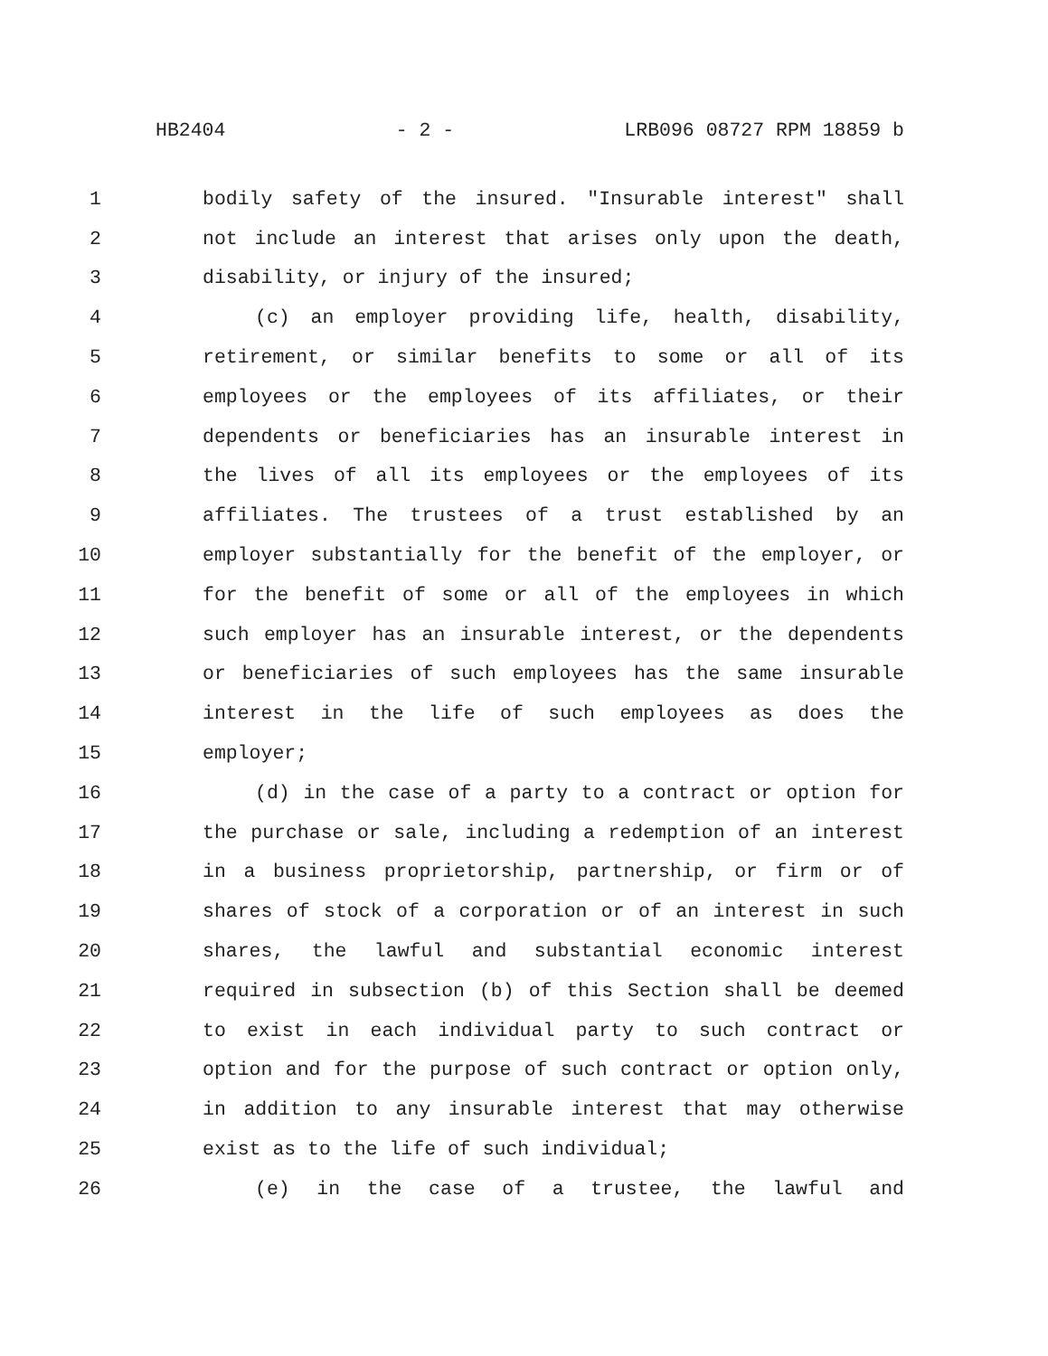HB2404 - 2 - LRB096 08727 RPM 18859 b
1 bodily safety of the insured. "Insurable interest" shall
2 not include an interest that arises only upon the death,
3 disability, or injury of the insured;
4 (c) an employer providing life, health, disability,
5 retirement, or similar benefits to some or all of its
6 employees or the employees of its affiliates, or their
7 dependents or beneficiaries has an insurable interest in
8 the lives of all its employees or the employees of its
9 affiliates. The trustees of a trust established by an
10 employer substantially for the benefit of the employer, or
11 for the benefit of some or all of the employees in which
12 such employer has an insurable interest, or the dependents
13 or beneficiaries of such employees has the same insurable
14 interest in the life of such employees as does the
15 employer;
16 (d) in the case of a party to a contract or option for
17 the purchase or sale, including a redemption of an interest
18 in a business proprietorship, partnership, or firm or of
19 shares of stock of a corporation or of an interest in such
20 shares, the lawful and substantial economic interest
21 required in subsection (b) of this Section shall be deemed
22 to exist in each individual party to such contract or
23 option and for the purpose of such contract or option only,
24 in addition to any insurable interest that may otherwise
25 exist as to the life of such individual;
26 (e) in the case of a trustee, the lawful and